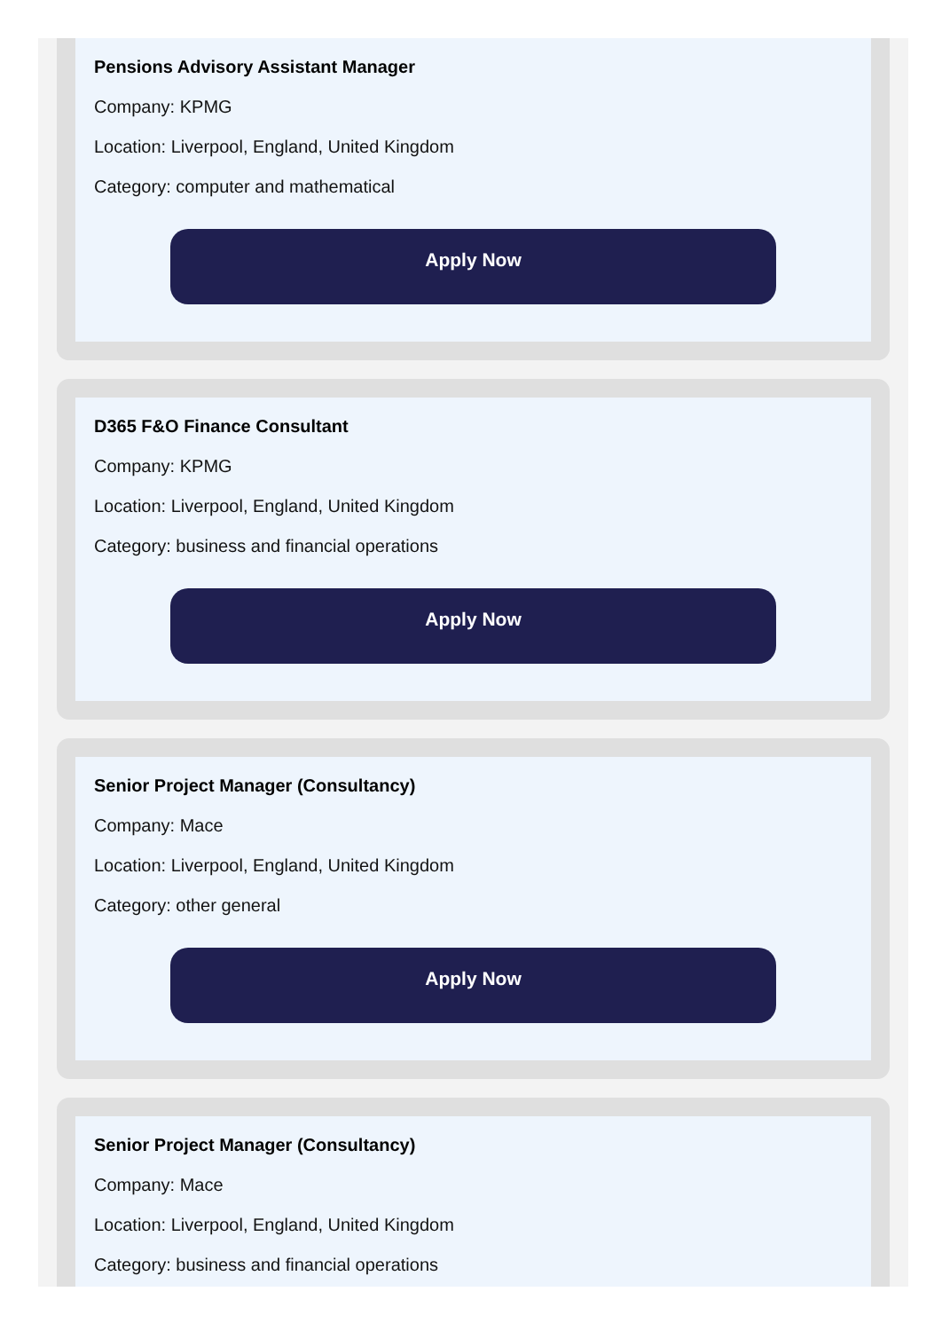Pensions Advisory Assistant Manager
Company: KPMG
Location: Liverpool, England, United Kingdom
Category: computer and mathematical
Apply Now
D365 F&O Finance Consultant
Company: KPMG
Location: Liverpool, England, United Kingdom
Category: business and financial operations
Apply Now
Senior Project Manager (Consultancy)
Company: Mace
Location: Liverpool, England, United Kingdom
Category: other general
Apply Now
Senior Project Manager (Consultancy)
Company: Mace
Location: Liverpool, England, United Kingdom
Category: business and financial operations